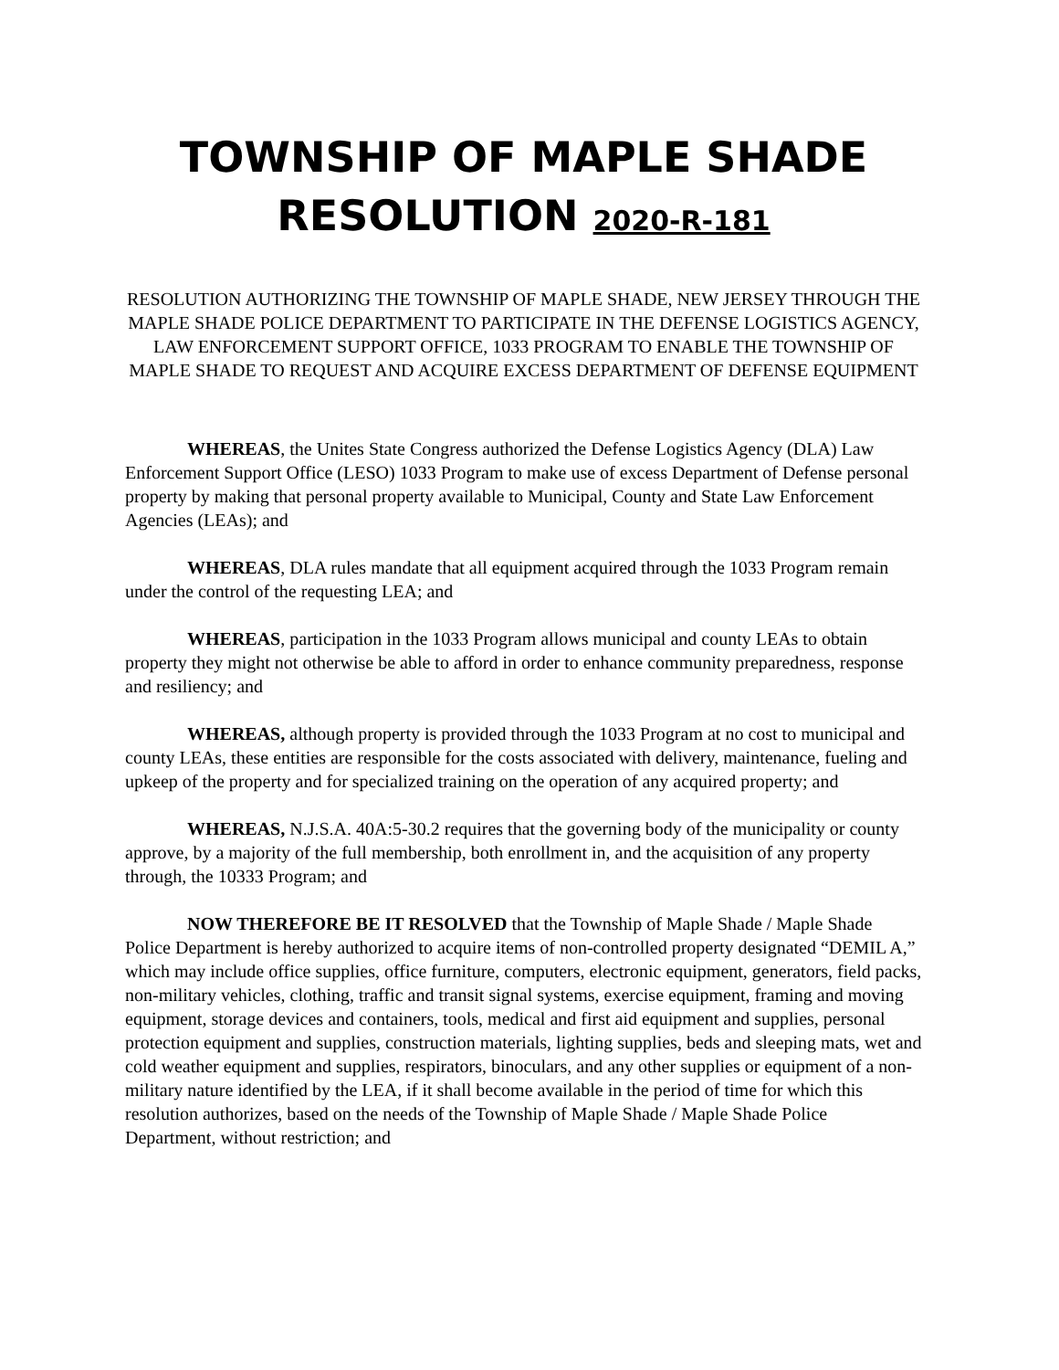TOWNSHIP OF MAPLE SHADE
RESOLUTION 2020-R-181
RESOLUTION AUTHORIZING THE TOWNSHIP OF MAPLE SHADE, NEW JERSEY THROUGH THE MAPLE SHADE POLICE DEPARTMENT TO PARTICIPATE IN THE DEFENSE LOGISTICS AGENCY, LAW ENFORCEMENT SUPPORT OFFICE, 1033 PROGRAM TO ENABLE THE TOWNSHIP OF MAPLE SHADE TO REQUEST AND ACQUIRE EXCESS DEPARTMENT OF DEFENSE EQUIPMENT
WHEREAS, the Unites State Congress authorized the Defense Logistics Agency (DLA) Law Enforcement Support Office (LESO) 1033 Program to make use of excess Department of Defense personal property by making that personal property available to Municipal, County and State Law Enforcement Agencies (LEAs); and
WHEREAS, DLA rules mandate that all equipment acquired through the 1033 Program remain under the control of the requesting LEA; and
WHEREAS, participation in the 1033 Program allows municipal and county LEAs to obtain property they might not otherwise be able to afford in order to enhance community preparedness, response and resiliency; and
WHEREAS, although property is provided through the 1033 Program at no cost to municipal and county LEAs, these entities are responsible for the costs associated with delivery, maintenance, fueling and upkeep of the property and for specialized training on the operation of any acquired property; and
WHEREAS, N.J.S.A. 40A:5-30.2 requires that the governing body of the municipality or county approve, by a majority of the full membership, both enrollment in, and the acquisition of any property through, the 10333 Program; and
NOW THEREFORE BE IT RESOLVED that the Township of Maple Shade / Maple Shade Police Department is hereby authorized to acquire items of non-controlled property designated “DEMIL A,” which may include office supplies, office furniture, computers, electronic equipment, generators, field packs, non-military vehicles, clothing, traffic and transit signal systems, exercise equipment, framing and moving equipment, storage devices and containers, tools, medical and first aid equipment and supplies, personal protection equipment and supplies, construction materials, lighting supplies, beds and sleeping mats, wet and cold weather equipment and supplies, respirators, binoculars, and any other supplies or equipment of a non-military nature identified by the LEA, if it shall become available in the period of time for which this resolution authorizes, based on the needs of the Township of Maple Shade / Maple Shade Police Department, without restriction; and